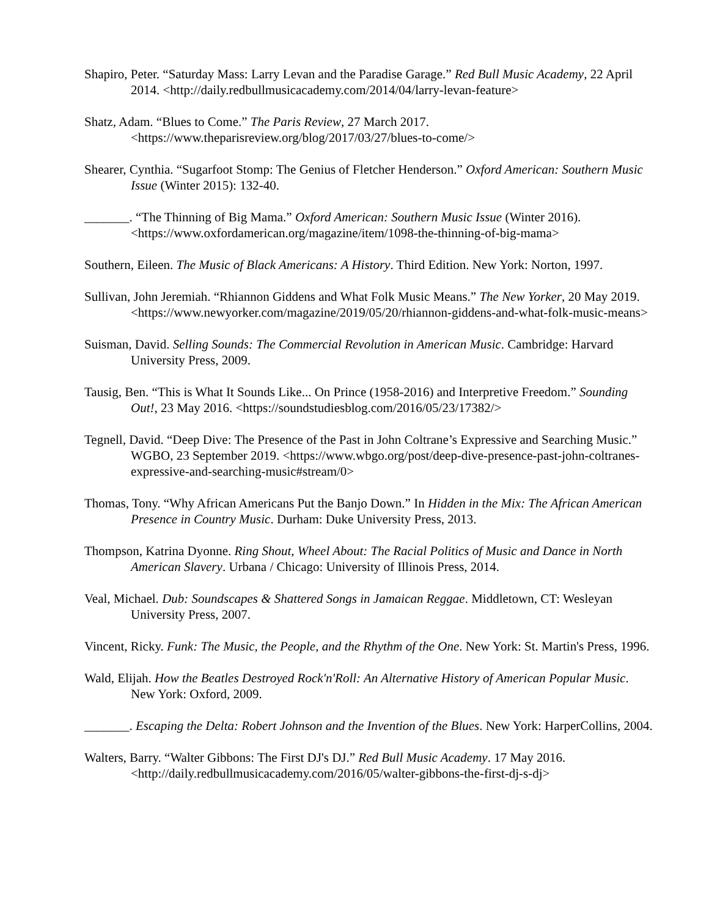Shapiro, Peter. “Saturday Mass: Larry Levan and the Paradise Garage.” Red Bull Music Academy, 22 April 2014. <http://daily.redbullmusicacademy.com/2014/04/larry-levan-feature>
Shatz, Adam. “Blues to Come.” The Paris Review, 27 March 2017. <https://www.theparisreview.org/blog/2017/03/27/blues-to-come/>
Shearer, Cynthia. “Sugarfoot Stomp: The Genius of Fletcher Henderson.” Oxford American: Southern Music Issue (Winter 2015): 132-40.
_______. “The Thinning of Big Mama.” Oxford American: Southern Music Issue (Winter 2016). <https://www.oxfordamerican.org/magazine/item/1098-the-thinning-of-big-mama>
Southern, Eileen. The Music of Black Americans: A History. Third Edition. New York: Norton, 1997.
Sullivan, John Jeremiah. “Rhiannon Giddens and What Folk Music Means.” The New Yorker, 20 May 2019. <https://www.newyorker.com/magazine/2019/05/20/rhiannon-giddens-and-what-folk-music-means>
Suisman, David. Selling Sounds: The Commercial Revolution in American Music. Cambridge: Harvard University Press, 2009.
Tausig, Ben. “This is What It Sounds Like... On Prince (1958-2016) and Interpretive Freedom.” Sounding Out!, 23 May 2016. <https://soundstudiesblog.com/2016/05/23/17382/>
Tegnell, David. “Deep Dive: The Presence of the Past in John Coltrane’s Expressive and Searching Music.” WGBO, 23 September 2019. <https://www.wbgo.org/post/deep-dive-presence-past-john-coltranes-expressive-and-searching-music#stream/0>
Thomas, Tony. “Why African Americans Put the Banjo Down.” In Hidden in the Mix: The African American Presence in Country Music. Durham: Duke University Press, 2013.
Thompson, Katrina Dyonne. Ring Shout, Wheel About: The Racial Politics of Music and Dance in North American Slavery. Urbana / Chicago: University of Illinois Press, 2014.
Veal, Michael. Dub: Soundscapes & Shattered Songs in Jamaican Reggae. Middletown, CT: Wesleyan University Press, 2007.
Vincent, Ricky. Funk: The Music, the People, and the Rhythm of the One. New York: St. Martin's Press, 1996.
Wald, Elijah. How the Beatles Destroyed Rock'n'Roll: An Alternative History of American Popular Music. New York: Oxford, 2009.
_______. Escaping the Delta: Robert Johnson and the Invention of the Blues. New York: HarperCollins, 2004.
Walters, Barry. “Walter Gibbons: The First DJ's DJ.” Red Bull Music Academy. 17 May 2016. <http://daily.redbullmusicacademy.com/2016/05/walter-gibbons-the-first-dj-s-dj>